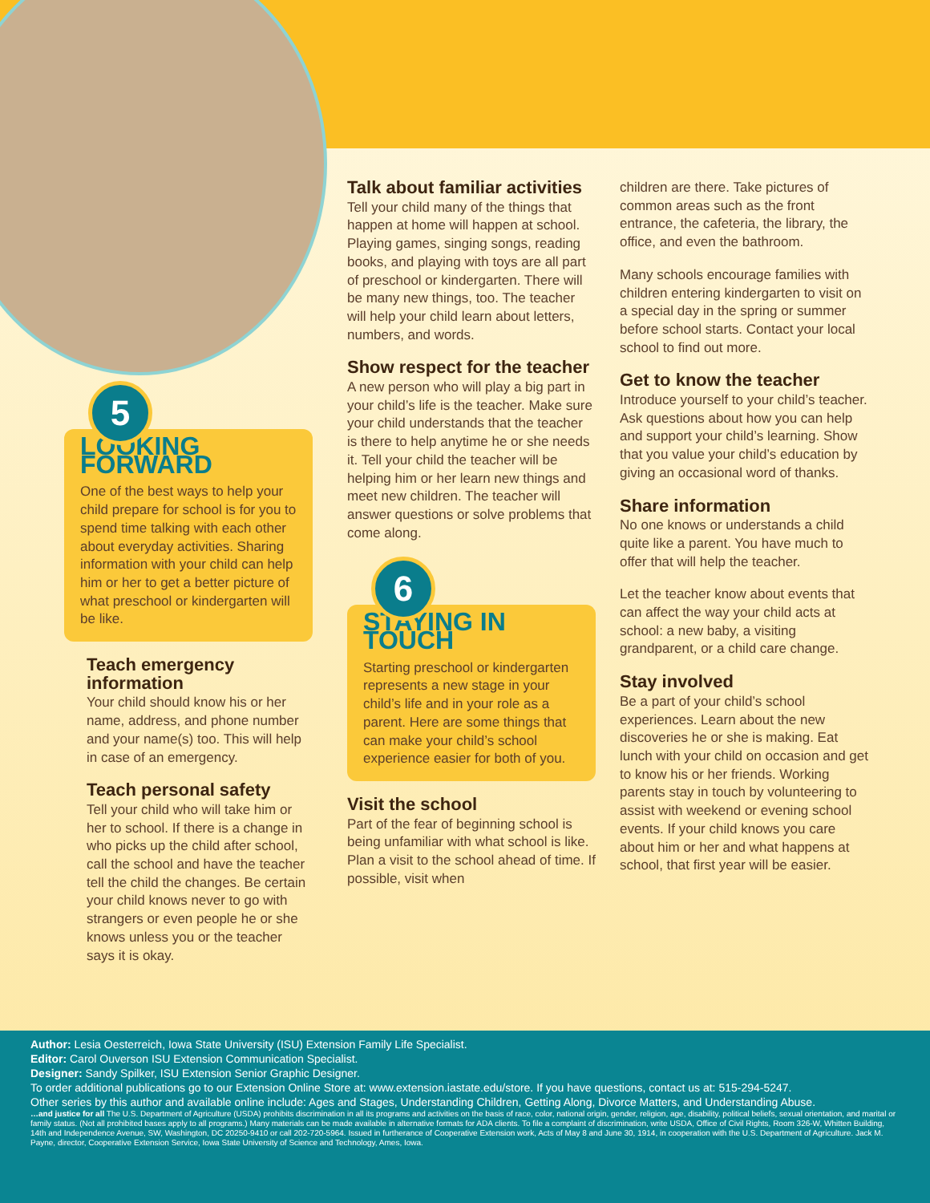5
LOOKING FORWARD
One of the best ways to help your child prepare for school is for you to spend time talking with each other about everyday activities. Sharing information with your child can help him or her to get a better picture of what preschool or kindergarten will be like.
Teach emergency information
Your child should know his or her name, address, and phone number and your name(s) too. This will help in case of an emergency.
Teach personal safety
Tell your child who will take him or her to school. If there is a change in who picks up the child after school, call the school and have the teacher tell the child the changes. Be certain your child knows never to go with strangers or even people he or she knows unless you or the teacher says it is okay.
Talk about familiar activities
Tell your child many of the things that happen at home will happen at school. Playing games, singing songs, reading books, and playing with toys are all part of preschool or kindergarten. There will be many new things, too. The teacher will help your child learn about letters, numbers, and words.
Show respect for the teacher
A new person who will play a big part in your child’s life is the teacher. Make sure your child understands that the teacher is there to help anytime he or she needs it. Tell your child the teacher will be helping him or her learn new things and meet new children. The teacher will answer questions or solve problems that come along.
6
STAYING IN TOUCH
Starting preschool or kindergarten represents a new stage in your child’s life and in your role as a parent. Here are some things that can make your child’s school experience easier for both of you.
Visit the school
Part of the fear of beginning school is being unfamiliar with what school is like. Plan a visit to the school ahead of time. If possible, visit when
children are there. Take pictures of common areas such as the front entrance, the cafeteria, the library, the office, and even the bathroom.
Many schools encourage families with children entering kindergarten to visit on a special day in the spring or summer before school starts. Contact your local school to find out more.
Get to know the teacher
Introduce yourself to your child’s teacher. Ask questions about how you can help and support your child’s learning. Show that you value your child’s education by giving an occasional word of thanks.
Share information
No one knows or understands a child quite like a parent. You have much to offer that will help the teacher.
Let the teacher know about events that can affect the way your child acts at school: a new baby, a visiting grandparent, or a child care change.
Stay involved
Be a part of your child’s school experiences. Learn about the new discoveries he or she is making. Eat lunch with your child on occasion and get to know his or her friends. Working parents stay in touch by volunteering to assist with weekend or evening school events. If your child knows you care about him or her and what happens at school, that first year will be easier.
Author: Lesia Oesterreich, Iowa State University (ISU) Extension Family Life Specialist.
Editor: Carol Ouverson ISU Extension Communication Specialist.
Designer: Sandy Spilker, ISU Extension Senior Graphic Designer.
To order additional publications go to our Extension Online Store at: www.extension.iastate.edu/store. If you have questions, contact us at: 515-294-5247.
Other series by this author and available online include: Ages and Stages, Understanding Children, Getting Along, Divorce Matters, and Understanding Abuse.
…and justice for all The U.S. Department of Agriculture (USDA) prohibits discrimination in all its programs and activities on the basis of race, color, national origin, gender, religion, age, disability, political beliefs, sexual orientation, and marital or family status. (Not all prohibited bases apply to all programs.) Many materials can be made available in alternative formats for ADA clients. To file a complaint of discrimination, write USDA, Office of Civil Rights, Room 326-W, Whitten Building, 14th and Independence Avenue, SW, Washington, DC 20250-9410 or call 202-720-5964. Issued in furtherance of Cooperative Extension work, Acts of May 8 and June 30, 1914, in cooperation with the U.S. Department of Agriculture. Jack M. Payne, director, Cooperative Extension Service, Iowa State University of Science and Technology, Ames, Iowa.